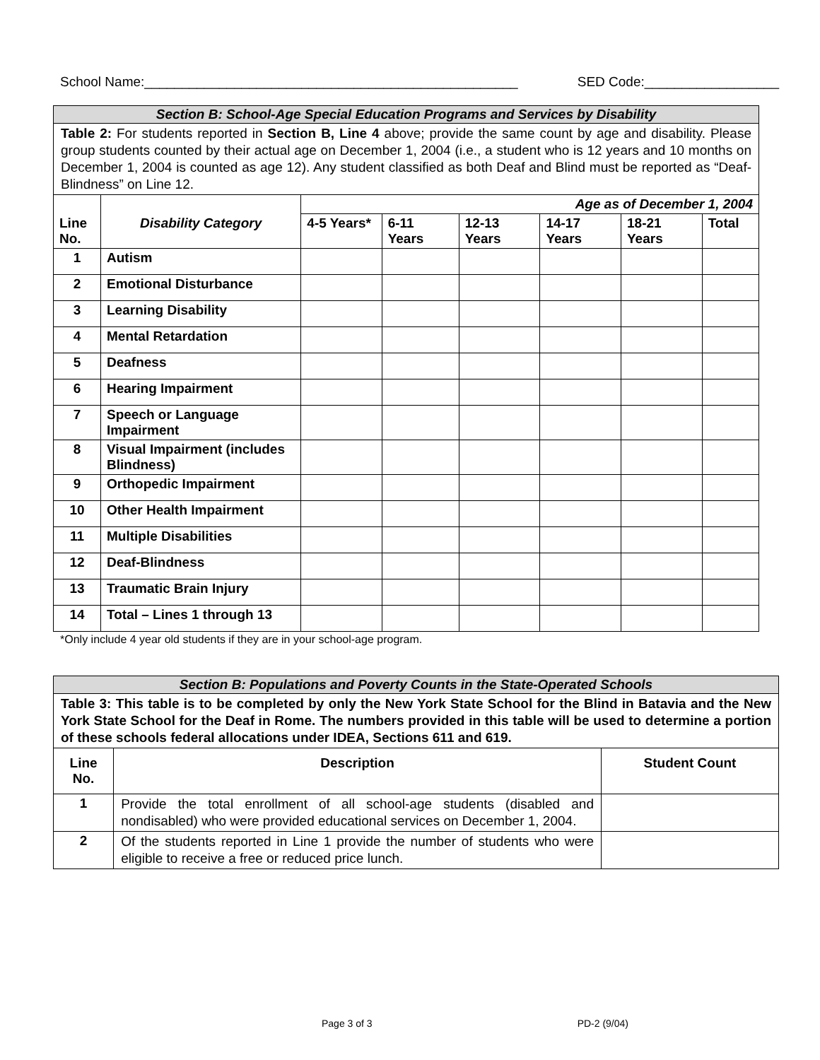School Name:__________________________________________________ SED Code:__________________
| Section B: School-Age Special Education Programs and Services by Disability | | | | | | | |
| Table 2: For students reported in Section B, Line 4 above; provide the same count by age and disability. Please group students counted by their actual age on December 1, 2004 (i.e., a student who is 12 years and 10 months on December 1, 2004 is counted as age 12). Any student classified as both Deaf and Blind must be reported as “Deaf-Blindness” on Line 12. | | | | | | | |
| Line No. | Disability Category | Age as of December 1, 2004 | | | | | |
| | | 4-5 Years* | 6-11 Years | 12-13 Years | 14-17 Years | 18-21 Years | Total |
| 1 | Autism | | | | | | |
| 2 | Emotional Disturbance | | | | | | |
| 3 | Learning Disability | | | | | | |
| 4 | Mental Retardation | | | | | | |
| 5 | Deafness | | | | | | |
| 6 | Hearing Impairment | | | | | | |
| 7 | Speech or Language Impairment | | | | | | |
| 8 | Visual Impairment (includes Blindness) | | | | | | |
| 9 | Orthopedic Impairment | | | | | | |
| 10 | Other Health Impairment | | | | | | |
| 11 | Multiple Disabilities | | | | | | |
| 12 | Deaf-Blindness | | | | | | |
| 13 | Traumatic Brain Injury | | | | | | |
| 14 | Total – Lines 1 through 13 | | | | | | |
*Only include 4 year old students if they are in your school-age program.
| Section B: Populations and Poverty Counts in the State-Operated Schools | | |
| Table 3: This table is to be completed by only the New York State School for the Blind in Batavia and the New York State School for the Deaf in Rome. The numbers provided in this table will be used to determine a portion of these schools federal allocations under IDEA, Sections 611 and 619. | | |
| Line No. | Description | Student Count |
| 1 | Provide the total enrollment of all school-age students (disabled and nondisabled) who were provided educational services on December 1, 2004. | |
| 2 | Of the students reported in Line 1 provide the number of students who were eligible to receive a free or reduced price lunch. | |
Page 3 of 3 PD-2 (9/04)